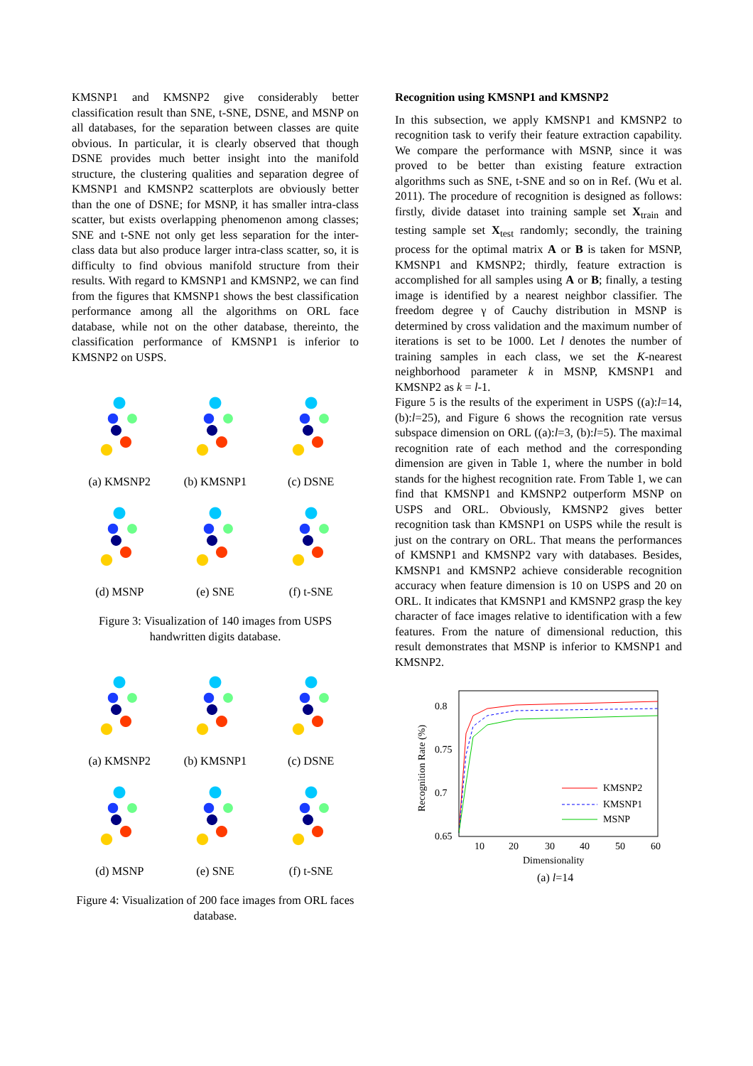KMSNP1 and KMSNP2 give considerably better classification result than SNE, t-SNE, DSNE, and MSNP on all databases, for the separation between classes are quite obvious. In particular, it is clearly observed that though DSNE provides much better insight into the manifold structure, the clustering qualities and separation degree of KMSNP1 and KMSNP2 scatterplots are obviously better than the one of DSNE; for MSNP, it has smaller intra-class scatter, but exists overlapping phenomenon among classes; SNE and t-SNE not only get less separation for the inter-class data but also produce larger intra-class scatter, so, it is difficulty to find obvious manifold structure from their results. With regard to KMSNP1 and KMSNP2, we can find from the figures that KMSNP1 shows the best classification performance among all the algorithms on ORL face database, while not on the other database, thereinto, the classification performance of KMSNP1 is inferior to KMSNP2 on USPS.
(a) KMSNP2
(b) KMSNP1
(c) DSNE
(d) MSNP
(e) SNE
(f) t-SNE
Figure 3: Visualization of 140 images from USPS handwritten digits database.
(a) KMSNP2
(b) KMSNP1
(c) DSNE
(d) MSNP
(e) SNE
(f) t-SNE
Figure 4: Visualization of 200 face images from ORL faces database.
Recognition using KMSNP1 and KMSNP2
In this subsection, we apply KMSNP1 and KMSNP2 to recognition task to verify their feature extraction capability. We compare the performance with MSNP, since it was proved to be better than existing feature extraction algorithms such as SNE, t-SNE and so on in Ref. (Wu et al. 2011). The procedure of recognition is designed as follows: firstly, divide dataset into training sample set X<sub>train</sub> and testing sample set X<sub>test</sub> randomly; secondly, the training process for the optimal matrix A or B is taken for MSNP, KMSNP1 and KMSNP2; thirdly, feature extraction is accomplished for all samples using A or B; finally, a testing image is identified by a nearest neighbor classifier. The freedom degree γ of Cauchy distribution in MSNP is determined by cross validation and the maximum number of iterations is set to be 1000. Let l denotes the number of training samples in each class, we set the K-nearest neighborhood parameter k in MSNP, KMSNP1 and KMSNP2 as k = l-1.
Figure 5 is the results of the experiment in USPS ((a):l=14, (b):l=25), and Figure 6 shows the recognition rate versus subspace dimension on ORL ((a):l=3, (b):l=5). The maximal recognition rate of each method and the corresponding dimension are given in Table 1, where the number in bold stands for the highest recognition rate. From Table 1, we can find that KMSNP1 and KMSNP2 outperform MSNP on USPS and ORL. Obviously, KMSNP2 gives better recognition task than KMSNP1 on USPS while the result is just on the contrary on ORL. That means the performances of KMSNP1 and KMSNP2 vary with databases. Besides, KMSNP1 and KMSNP2 achieve considerable recognition accuracy when feature dimension is 10 on USPS and 20 on ORL. It indicates that KMSNP1 and KMSNP2 grasp the key character of face images relative to identification with a few features. From the nature of dimensional reduction, this result demonstrates that MSNP is inferior to KMSNP1 and KMSNP2.
0.8
0.75
0.7
0.65
10
20
30
40
50
60
Dimensionality
Recognition Rate (%)
KMSNP2
KMSNP1
MSNP
(a) l=14